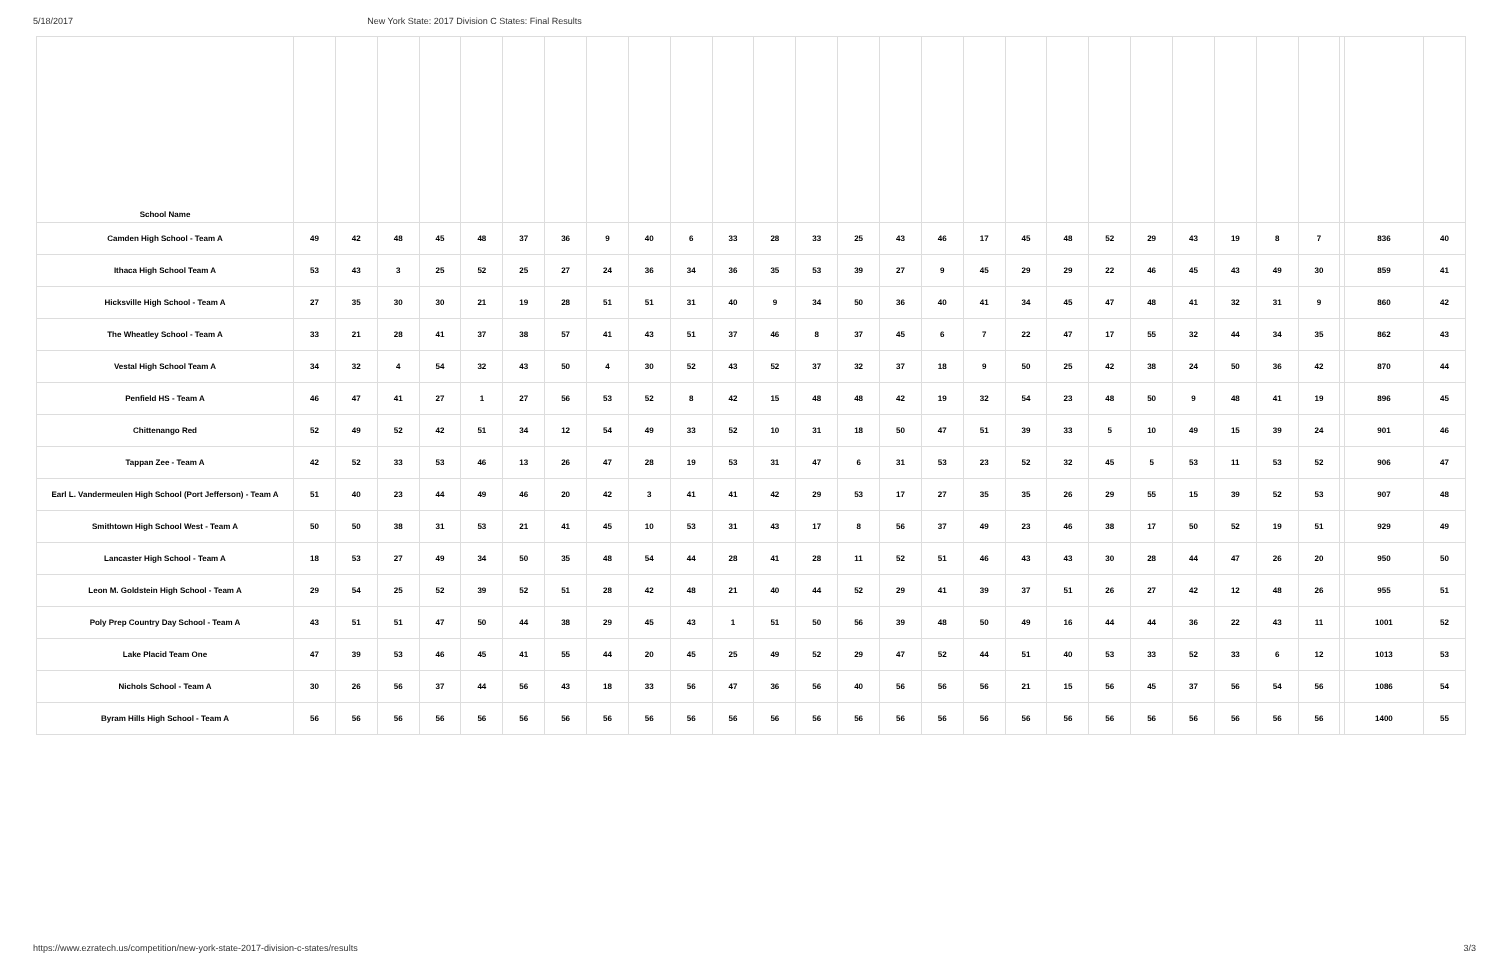5/18/2017 New York State: 2017 Division C States: Final Results
| School Name | | | | | | | | | | | | | | | | | | | | | | | | | | | | |
| --- | --- | --- | --- | --- | --- | --- | --- | --- | --- | --- | --- | --- | --- | --- | --- | --- | --- | --- | --- | --- | --- | --- | --- | --- | --- | --- | --- | --- |
| Camden High School - Team A | 49 | 42 | 48 | 45 | 48 | 37 | 36 | 9 | 40 | 6 | 33 | 28 | 33 | 25 | 43 | 46 | 17 | 45 | 48 | 52 | 29 | 43 | 19 | 8 | 7 | | 836 | 40 |
| Ithaca High School Team A | 53 | 43 | 3 | 25 | 52 | 25 | 27 | 24 | 36 | 34 | 36 | 35 | 53 | 39 | 27 | 9 | 45 | 29 | 29 | 22 | 46 | 45 | 43 | 49 | 30 | | 859 | 41 |
| Hicksville High School - Team A | 27 | 35 | 30 | 30 | 21 | 19 | 28 | 51 | 51 | 31 | 40 | 9 | 34 | 50 | 36 | 40 | 41 | 34 | 45 | 47 | 48 | 41 | 32 | 31 | 9 | | 860 | 42 |
| The Wheatley School - Team A | 33 | 21 | 28 | 41 | 37 | 38 | 57 | 41 | 43 | 51 | 37 | 46 | 8 | 37 | 45 | 6 | 7 | 22 | 47 | 17 | 55 | 32 | 44 | 34 | 35 | | 862 | 43 |
| Vestal High School Team A | 34 | 32 | 4 | 54 | 32 | 43 | 50 | 4 | 30 | 52 | 43 | 52 | 37 | 32 | 37 | 18 | 9 | 50 | 25 | 42 | 38 | 24 | 50 | 36 | 42 | | 870 | 44 |
| Penfield HS - Team A | 46 | 47 | 41 | 27 | 1 | 27 | 56 | 53 | 52 | 8 | 42 | 15 | 48 | 48 | 42 | 19 | 32 | 54 | 23 | 48 | 50 | 9 | 48 | 41 | 19 | | 896 | 45 |
| Chittenango Red | 52 | 49 | 52 | 42 | 51 | 34 | 12 | 54 | 49 | 33 | 52 | 10 | 31 | 18 | 50 | 47 | 51 | 39 | 33 | 5 | 10 | 49 | 15 | 39 | 24 | | 901 | 46 |
| Tappan Zee - Team A | 42 | 52 | 33 | 53 | 46 | 13 | 26 | 47 | 28 | 19 | 53 | 31 | 47 | 6 | 31 | 53 | 23 | 52 | 32 | 45 | 5 | 53 | 11 | 53 | 52 | | 906 | 47 |
| Earl L. Vandermeulen High School (Port Jefferson) - Team A | 51 | 40 | 23 | 44 | 49 | 46 | 20 | 42 | 3 | 41 | 41 | 42 | 29 | 53 | 17 | 27 | 35 | 35 | 26 | 29 | 55 | 15 | 39 | 52 | 53 | | 907 | 48 |
| Smithtown High School West - Team A | 50 | 50 | 38 | 31 | 53 | 21 | 41 | 45 | 10 | 53 | 31 | 43 | 17 | 8 | 56 | 37 | 49 | 23 | 46 | 38 | 17 | 50 | 52 | 19 | 51 | | 929 | 49 |
| Lancaster High School - Team A | 18 | 53 | 27 | 49 | 34 | 50 | 35 | 48 | 54 | 44 | 28 | 41 | 28 | 11 | 52 | 51 | 46 | 43 | 43 | 30 | 28 | 44 | 47 | 26 | 20 | | 950 | 50 |
| Leon M. Goldstein High School - Team A | 29 | 54 | 25 | 52 | 39 | 52 | 51 | 28 | 42 | 48 | 21 | 40 | 44 | 52 | 29 | 41 | 39 | 37 | 51 | 26 | 27 | 42 | 12 | 48 | 26 | | 955 | 51 |
| Poly Prep Country Day School - Team A | 43 | 51 | 51 | 47 | 50 | 44 | 38 | 29 | 45 | 43 | 1 | 51 | 50 | 56 | 39 | 48 | 50 | 49 | 16 | 44 | 44 | 36 | 22 | 43 | 11 | | 1001 | 52 |
| Lake Placid Team One | 47 | 39 | 53 | 46 | 45 | 41 | 55 | 44 | 20 | 45 | 25 | 49 | 52 | 29 | 47 | 52 | 44 | 51 | 40 | 53 | 33 | 52 | 33 | 6 | 12 | | 1013 | 53 |
| Nichols School - Team A | 30 | 26 | 56 | 37 | 44 | 56 | 43 | 18 | 33 | 56 | 47 | 36 | 56 | 40 | 56 | 56 | 56 | 21 | 15 | 56 | 45 | 37 | 56 | 54 | 56 | | 1086 | 54 |
| Byram Hills High School - Team A | 56 | 56 | 56 | 56 | 56 | 56 | 56 | 56 | 56 | 56 | 56 | 56 | 56 | 56 | 56 | 56 | 56 | 56 | 56 | 56 | 56 | 56 | 56 | 56 | 56 | | 1400 | 55 |
https://www.ezratech.us/competition/new-york-state-2017-division-c-states/results 3/3